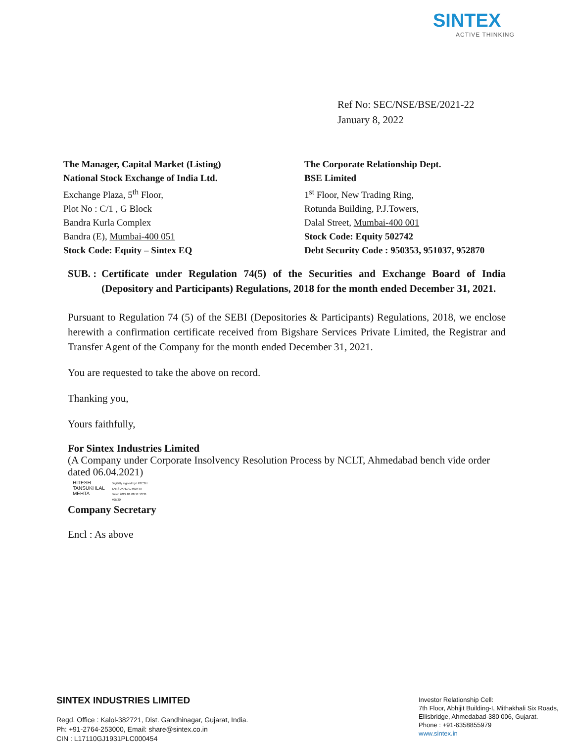SINTEX
ACTIVE THINKING
Ref No: SEC/NSE/BSE/2021-22
January 8, 2022
The Manager, Capital Market (Listing)
National Stock Exchange of India Ltd.
Exchange Plaza, 5<sup>th</sup> Floor,
Plot No : C/1 , G Block
Bandra Kurla Complex
Bandra (E), Mumbai-400 051
Stock Code: Equity – Sintex EQ
The Corporate Relationship Dept.
BSE Limited
1<sup>st</sup> Floor, New Trading Ring,
Rotunda Building, P.J.Towers,
Dalal Street, Mumbai-400 001
Stock Code: Equity 502742
Debt Security Code : 950353, 951037, 952870
SUB. : Certificate under Regulation 74(5) of the Securities and Exchange Board of India (Depository and Participants) Regulations, 2018 for the month ended December 31, 2021.
Pursuant to Regulation 74 (5) of the SEBI (Depositories & Participants) Regulations, 2018, we enclose herewith a confirmation certificate received from Bigshare Services Private Limited, the Registrar and Transfer Agent of the Company for the month ended December 31, 2021.
You are requested to take the above on record.
Thanking you,
Yours faithfully,
For Sintex Industries Limited
(A Company under Corporate Insolvency Resolution Process by NCLT, Ahmedabad bench vide order dated 06.04.2021)
HITESH
TANSUKHLAL
MEHTA
Digitally signed by HITESH
TANSUKHLAL MEHTA
Date: 2022.01.08 11:13:31
+05'30'
Company Secretary
Encl : As above
SINTEX INDUSTRIES LIMITED
Regd. Office : Kalol-382721, Dist. Gandhinagar, Gujarat, India.
Ph: +91-2764-253000, Email: share@sintex.co.in
CIN : L17110GJ1931PLC000454
Investor Relationship Cell:
7th Floor, Abhijit Building-I, Mithakhali Six Roads,
Ellisbridge, Ahmedabad-380 006, Gujarat.
Phone : +91-6358855979
www.sintex.in